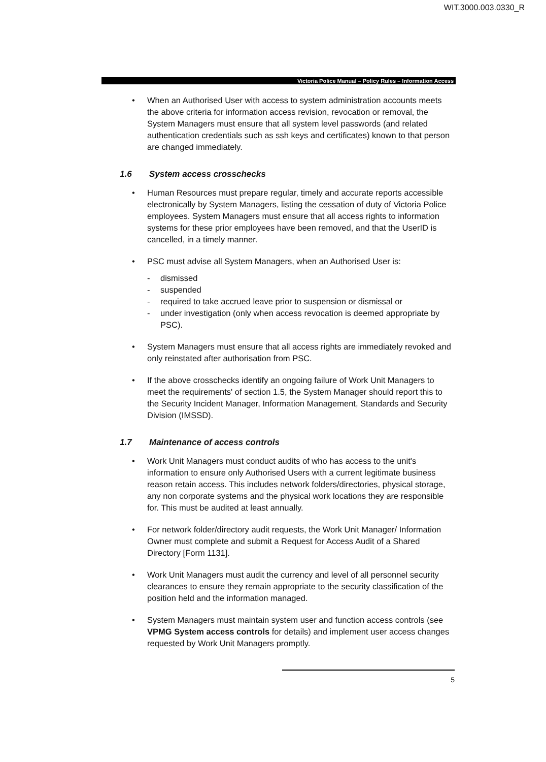WIT.3000.003.0330_R
Victoria Police Manual – Policy Rules – Information Access
• When an Authorised User with access to system administration accounts meets the above criteria for information access revision, revocation or removal, the System Managers must ensure that all system level passwords (and related authentication credentials such as ssh keys and certificates) known to that person are changed immediately.
1.6 System access crosschecks
• Human Resources must prepare regular, timely and accurate reports accessible electronically by System Managers, listing the cessation of duty of Victoria Police employees. System Managers must ensure that all access rights to information systems for these prior employees have been removed, and that the UserID is cancelled, in a timely manner.
• PSC must advise all System Managers, when an Authorised User is:
- dismissed
- suspended
- required to take accrued leave prior to suspension or dismissal or
- under investigation (only when access revocation is deemed appropriate by PSC).
• System Managers must ensure that all access rights are immediately revoked and only reinstated after authorisation from PSC.
• If the above crosschecks identify an ongoing failure of Work Unit Managers to meet the requirements' of section 1.5, the System Manager should report this to the Security Incident Manager, Information Management, Standards and Security Division (IMSSD).
1.7 Maintenance of access controls
• Work Unit Managers must conduct audits of who has access to the unit's information to ensure only Authorised Users with a current legitimate business reason retain access. This includes network folders/directories, physical storage, any non corporate systems and the physical work locations they are responsible for. This must be audited at least annually.
• For network folder/directory audit requests, the Work Unit Manager/ Information Owner must complete and submit a Request for Access Audit of a Shared Directory [Form 1131].
• Work Unit Managers must audit the currency and level of all personnel security clearances to ensure they remain appropriate to the security classification of the position held and the information managed.
• System Managers must maintain system user and function access controls (see VPMG System access controls for details) and implement user access changes requested by Work Unit Managers promptly.
5